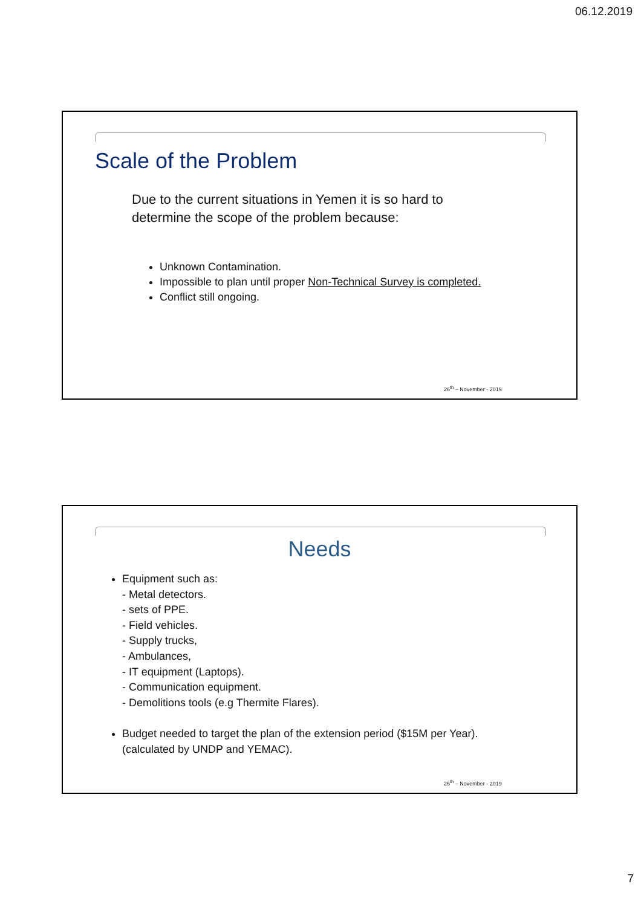06.12.2019
Scale of the Problem
Due to the current situations in Yemen it is so hard to
determine the scope of the problem because:
Unknown Contamination.
Impossible to plan until proper Non-Technical Survey is completed.
Conflict still ongoing.
26<sup>th</sup> – November - 2019
Needs
Equipment such as:
- Metal detectors.
- sets of PPE.
- Field vehicles.
- Supply trucks,
- Ambulances,
- IT equipment (Laptops).
- Communication equipment.
- Demolitions tools (e.g Thermite Flares).
Budget needed to target the plan of the extension period ($15M per Year).
(calculated by UNDP and YEMAC).
26<sup>th</sup> – November - 2019
7